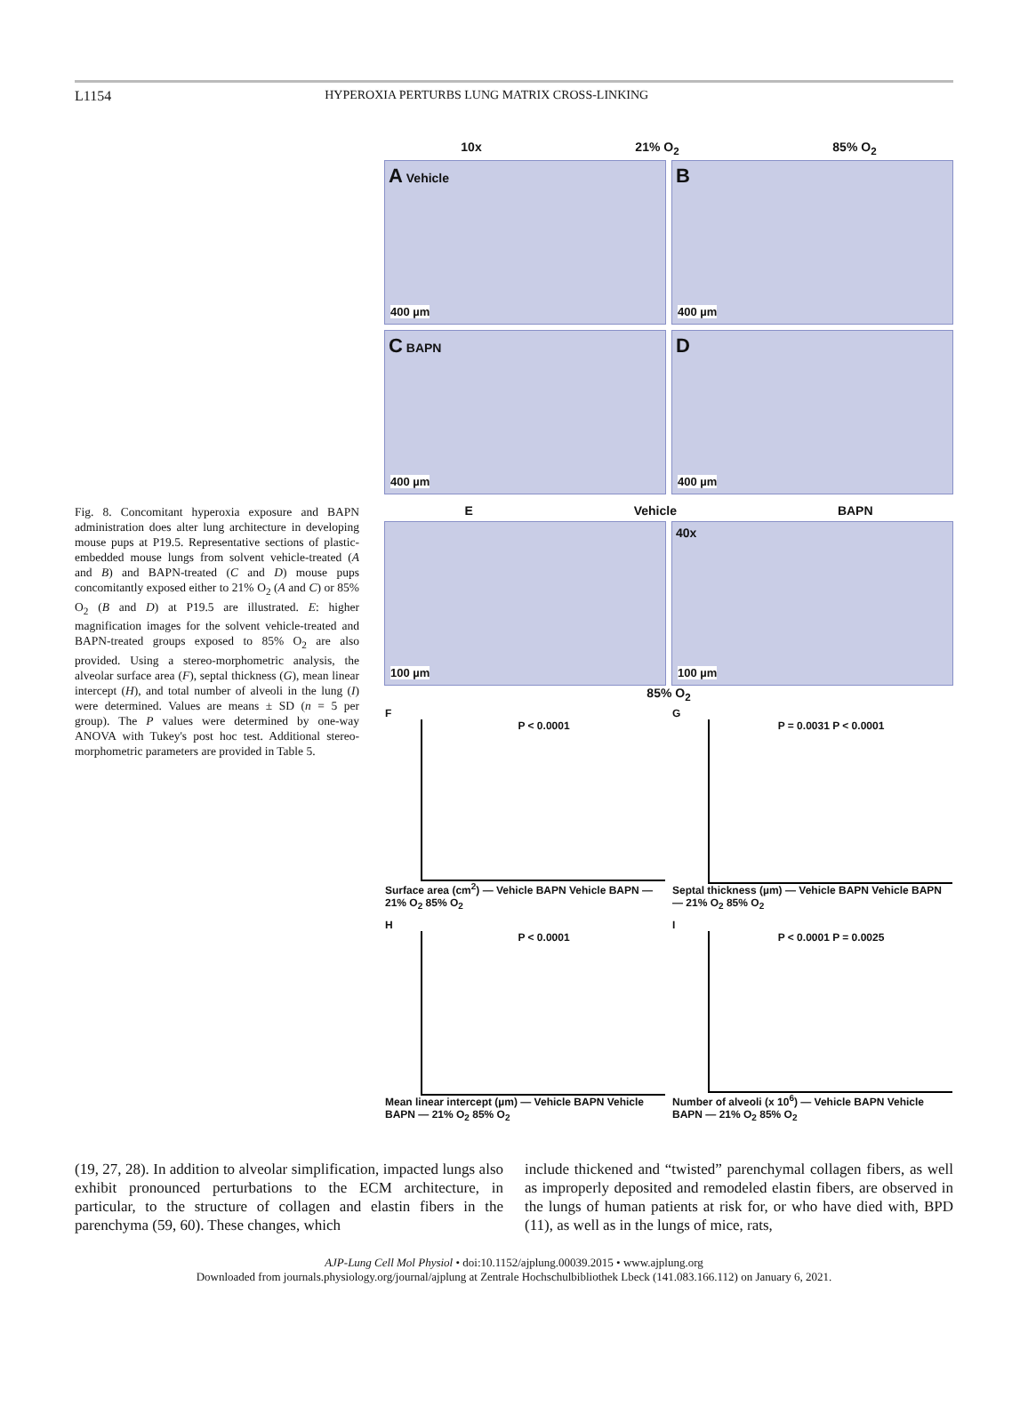L1154 HYPEROXIA PERTURBS LUNG MATRIX CROSS-LINKING
Fig. 8. Concomitant hyperoxia exposure and BAPN administration does alter lung architecture in developing mouse pups at P19.5. Representative sections of plastic-embedded mouse lungs from solvent vehicle-treated (A and B) and BAPN-treated (C and D) mouse pups concomitantly exposed either to 21% O<sub>2</sub> (A and C) or 85% O<sub>2</sub> (B and D) at P19.5 are illustrated. E: higher magnification images for the solvent vehicle-treated and BAPN-treated groups exposed to 85% O<sub>2</sub> are also provided. Using a stereo-morphometric analysis, the alveolar surface area (F), septal thickness (G), mean linear intercept (H), and total number of alveoli in the lung (I) were determined. Values are means ± SD (n = 5 per group). The P values were determined by one-way ANOVA with Tukey's post hoc test. Additional stereo-morphometric parameters are provided in Table 5.
10x 21% O<sub>2</sub> 85% O<sub>2</sub>
A Vehicle
400 µm
B
400 µm
C BAPN
400 µm
D
400 µm
E Vehicle BAPN
100 µm
40x
100 µm
85% O<sub>2</sub>
F
P < 0.0001
Surface area (cm<sup>2</sup>) — Vehicle BAPN Vehicle BAPN — 21% O<sub>2</sub> 85% O<sub>2</sub>
G
P = 0.0031 P < 0.0001
Septal thickness (µm) — Vehicle BAPN Vehicle BAPN — 21% O<sub>2</sub> 85% O<sub>2</sub>
H
P < 0.0001
Mean linear intercept (µm) — Vehicle BAPN Vehicle BAPN — 21% O<sub>2</sub> 85% O<sub>2</sub>
I
P < 0.0001 P = 0.0025
Number of alveoli (x 10<sup>6</sup>) — Vehicle BAPN Vehicle BAPN — 21% O<sub>2</sub> 85% O<sub>2</sub>
(19, 27, 28). In addition to alveolar simplification, impacted lungs also exhibit pronounced perturbations to the ECM architecture, in particular, to the structure of collagen and elastin fibers in the parenchyma (59, 60). These changes, which
include thickened and “twisted” parenchymal collagen fibers, as well as improperly deposited and remodeled elastin fibers, are observed in the lungs of human patients at risk for, or who have died with, BPD (11), as well as in the lungs of mice, rats,
AJP-Lung Cell Mol Physiol • doi:10.1152/ajplung.00039.2015 • www.ajplung.org
Downloaded from journals.physiology.org/journal/ajplung at Zentrale Hochschulbibliothek Lbeck (141.083.166.112) on January 6, 2021.